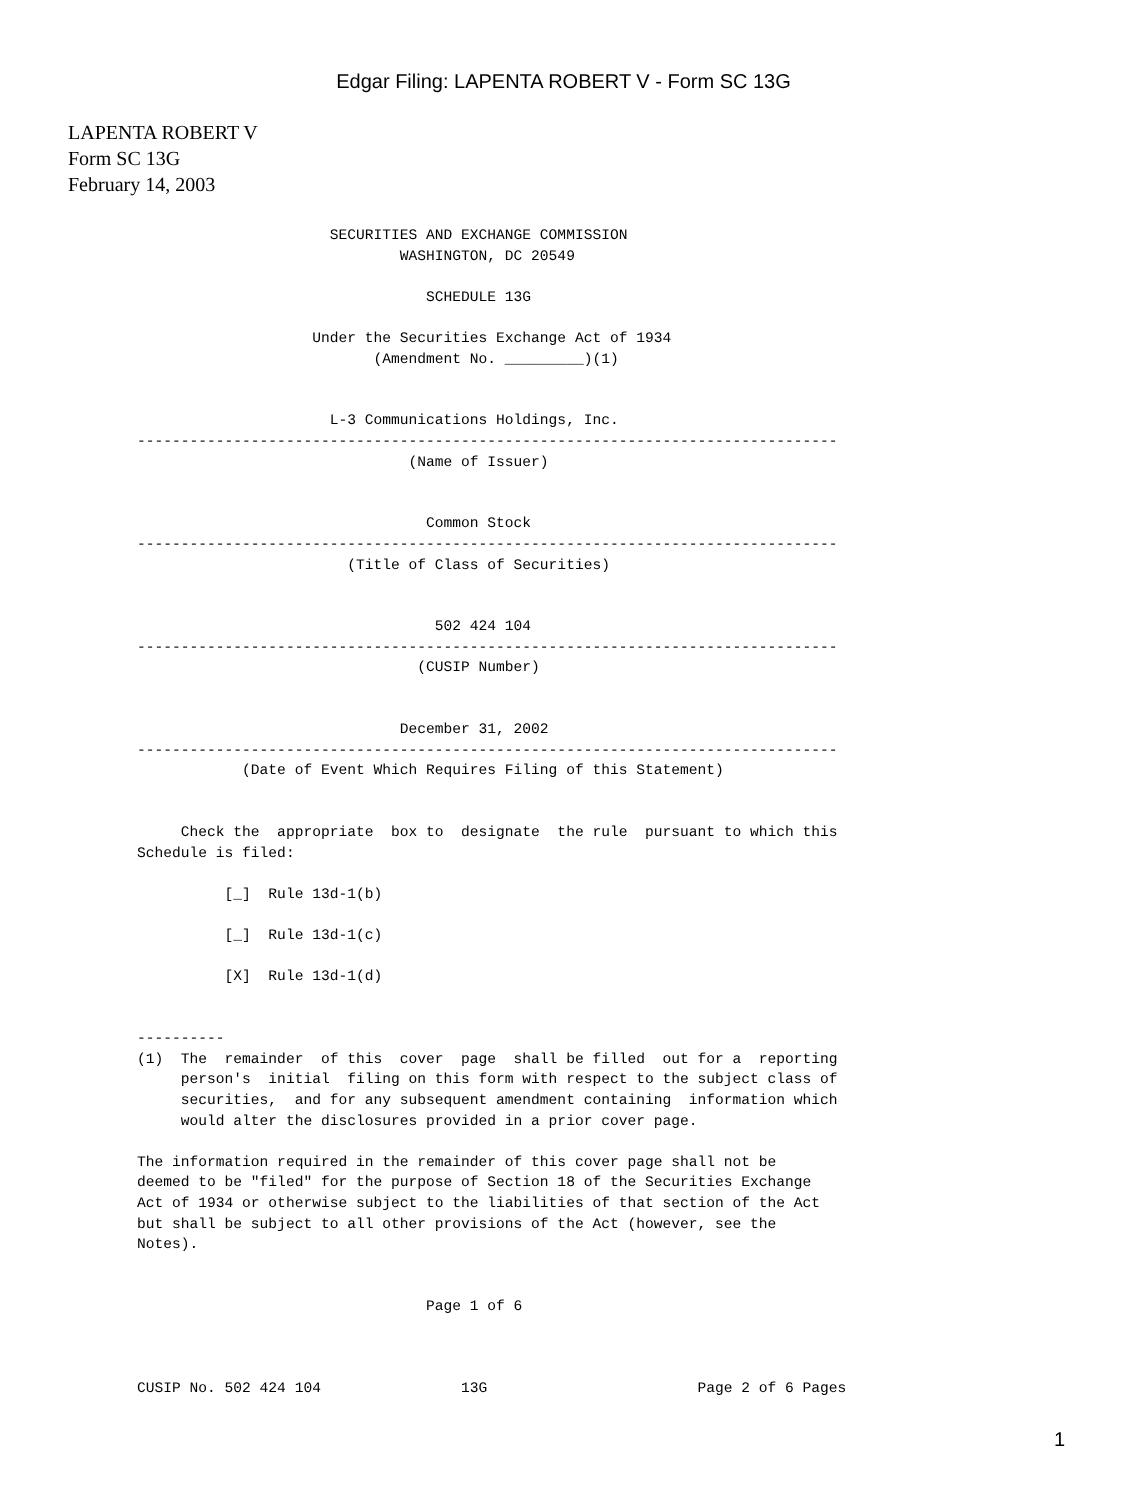Edgar Filing: LAPENTA ROBERT V - Form SC 13G
LAPENTA ROBERT V
Form SC 13G
February 14, 2003
                      SECURITIES AND EXCHANGE COMMISSION
                              WASHINGTON, DC 20549

                                 SCHEDULE 13G

                    Under the Securities Exchange Act of 1934
                           (Amendment No. _________)(1)


                      L-3 Communications Holdings, Inc.
--------------------------------------------------------------------------------
                               (Name of Issuer)


                                 Common Stock
--------------------------------------------------------------------------------
                        (Title of Class of Securities)


                                  502 424 104
--------------------------------------------------------------------------------
                                (CUSIP Number)


                              December 31, 2002
--------------------------------------------------------------------------------
            (Date of Event Which Requires Filing of this Statement)


     Check the  appropriate  box to  designate  the rule  pursuant to which this
Schedule is filed:

          [_]  Rule 13d-1(b)

          [_]  Rule 13d-1(c)

          [X]  Rule 13d-1(d)


----------
(1)  The  remainder  of this  cover  page  shall be filled  out for a  reporting
     person's  initial  filing on this form with respect to the subject class of
     securities,  and for any subsequent amendment containing  information which
     would alter the disclosures provided in a prior cover page.

The information required in the remainder of this cover page shall not be
deemed to be "filed" for the purpose of Section 18 of the Securities Exchange
Act of 1934 or otherwise subject to the liabilities of that section of the Act
but shall be subject to all other provisions of the Act (however, see the
Notes).


                                 Page 1 of 6



CUSIP No. 502 424 104                13G                        Page 2 of 6 Pages
1